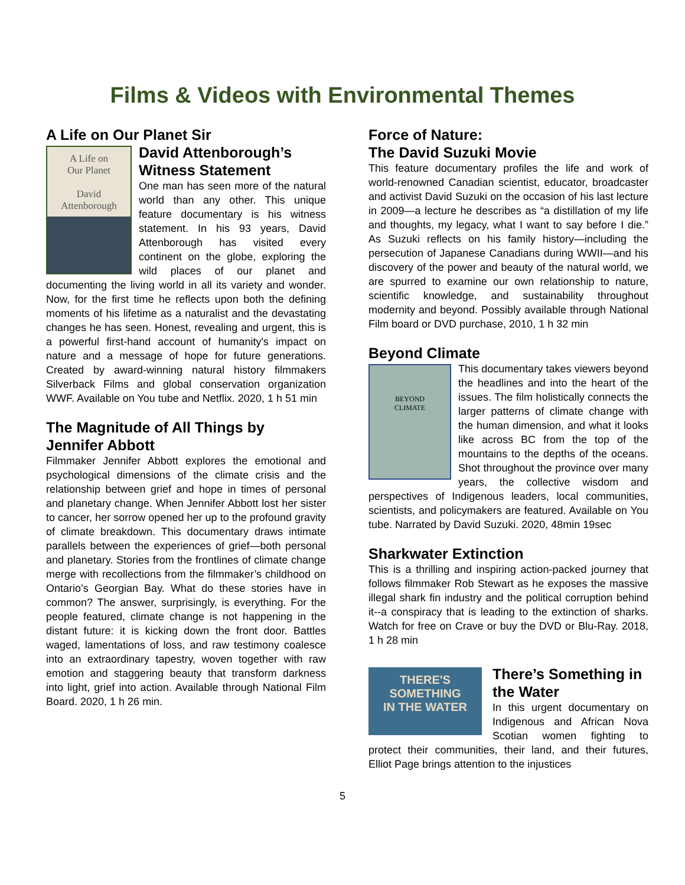Films & Videos with Environmental Themes
A Life on Our Planet Sir
A Life on
Our Planet
David
Attenborough
David Attenborough’s Witness Statement
One man has seen more of the natural world than any other. This unique feature documentary is his witness statement. In his 93 years, David Attenborough has visited every continent on the globe, exploring the wild places of our planet and documenting the living world in all its variety and wonder. Now, for the first time he reflects upon both the defining moments of his lifetime as a naturalist and the devastating changes he has seen. Honest, revealing and urgent, this is a powerful first-hand account of humanity's impact on nature and a message of hope for future generations. Created by award-winning natural history filmmakers Silverback Films and global conservation organization WWF. Available on You tube and Netflix. 2020, 1 h 51 min
The Magnitude of All Things by Jennifer Abbott
Filmmaker Jennifer Abbott explores the emotional and psychological dimensions of the climate crisis and the relationship between grief and hope in times of personal and planetary change. When Jennifer Abbott lost her sister to cancer, her sorrow opened her up to the profound gravity of climate breakdown. This documentary draws intimate parallels between the experiences of grief—both personal and planetary. Stories from the frontlines of climate change merge with recollections from the filmmaker’s childhood on Ontario’s Georgian Bay. What do these stories have in common? The answer, surprisingly, is everything. For the people featured, climate change is not happening in the distant future: it is kicking down the front door. Battles waged, lamentations of loss, and raw testimony coalesce into an extraordinary tapestry, woven together with raw emotion and staggering beauty that transform darkness into light, grief into action. Available through National Film Board. 2020, 1 h 26 min.
Force of Nature:
The David Suzuki Movie
This feature documentary profiles the life and work of world-renowned Canadian scientist, educator, broadcaster and activist David Suzuki on the occasion of his last lecture in 2009—a lecture he describes as “a distillation of my life and thoughts, my legacy, what I want to say before I die.” As Suzuki reflects on his family history—including the persecution of Japanese Canadians during WWII—and his discovery of the power and beauty of the natural world, we are spurred to examine our own relationship to nature, scientific knowledge, and sustainability throughout modernity and beyond. Possibly available through National Film board or DVD purchase, 2010, 1 h 32 min
Beyond Climate
BEYOND
CLIMATE
This documentary takes viewers beyond the headlines and into the heart of the issues. The film holistically connects the larger patterns of climate change with the human dimension, and what it looks like across BC from the top of the mountains to the depths of the oceans. Shot throughout the province over many years, the collective wisdom and perspectives of Indigenous leaders, local communities, scientists, and policymakers are featured. Available on You tube. Narrated by David Suzuki. 2020, 48min 19sec
Sharkwater Extinction
This is a thrilling and inspiring action-packed journey that follows filmmaker Rob Stewart as he exposes the massive illegal shark fin industry and the political corruption behind it--a conspiracy that is leading to the extinction of sharks. Watch for free on Crave or buy the DVD or Blu-Ray. 2018, 1 h 28 min
THERE'S
SOMETHING
IN THE WATER
There’s Something in the Water
In this urgent documentary on Indigenous and African Nova Scotian women fighting to protect their communities, their land, and their futures, Elliot Page brings attention to the injustices
5